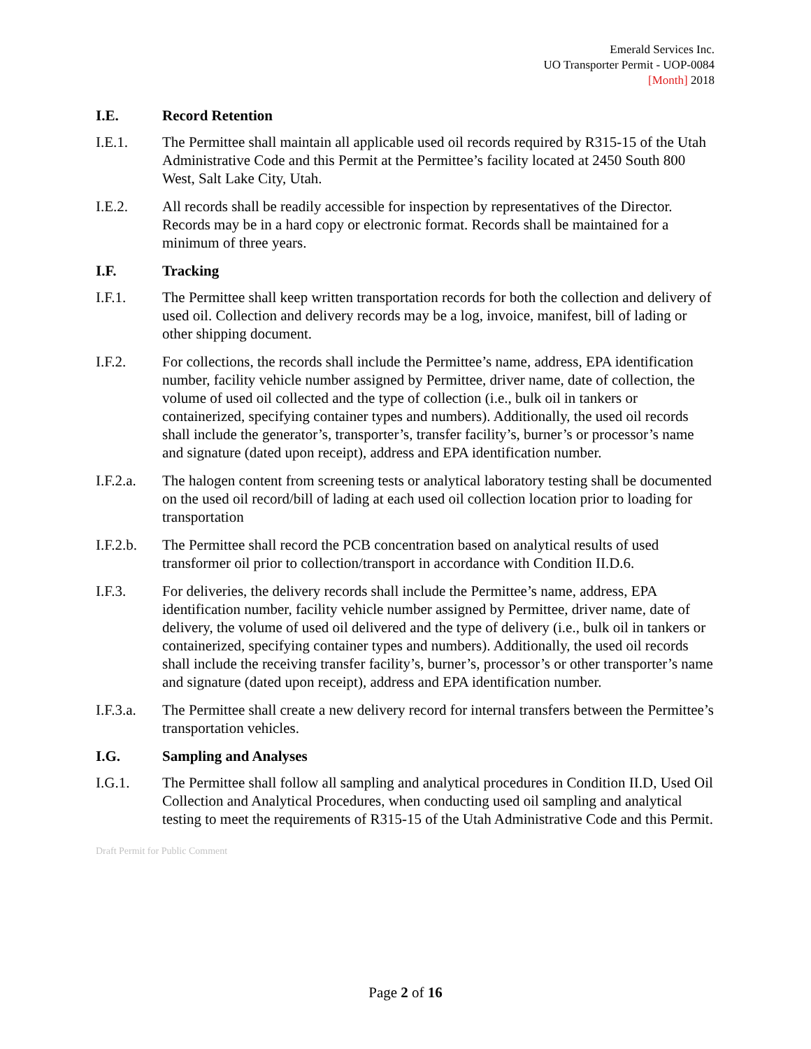Emerald Services Inc.
UO Transporter Permit - UOP-0084
[Month] 2018
I.E. Record Retention
I.E.1. The Permittee shall maintain all applicable used oil records required by R315-15 of the Utah Administrative Code and this Permit at the Permittee’s facility located at 2450 South 800 West, Salt Lake City, Utah.
I.E.2. All records shall be readily accessible for inspection by representatives of the Director. Records may be in a hard copy or electronic format. Records shall be maintained for a minimum of three years.
I.F. Tracking
I.F.1. The Permittee shall keep written transportation records for both the collection and delivery of used oil. Collection and delivery records may be a log, invoice, manifest, bill of lading or other shipping document.
I.F.2. For collections, the records shall include the Permittee’s name, address, EPA identification number, facility vehicle number assigned by Permittee, driver name, date of collection, the volume of used oil collected and the type of collection (i.e., bulk oil in tankers or containerized, specifying container types and numbers). Additionally, the used oil records shall include the generator’s, transporter’s, transfer facility’s, burner’s or processor’s name and signature (dated upon receipt), address and EPA identification number.
I.F.2.a.
The halogen content from screening tests or analytical laboratory testing shall be documented on the used oil record/bill of lading at each used oil collection location prior to loading for transportation
I.F.2.b.
The Permittee shall record the PCB concentration based on analytical results of used transformer oil prior to collection/transport in accordance with Condition II.D.6.
I.F.3. For deliveries, the delivery records shall include the Permittee’s name, address, EPA identification number, facility vehicle number assigned by Permittee, driver name, date of delivery, the volume of used oil delivered and the type of delivery (i.e., bulk oil in tankers or containerized, specifying container types and numbers). Additionally, the used oil records shall include the receiving transfer facility’s, burner’s, processor’s or other transporter’s name and signature (dated upon receipt), address and EPA identification number.
I.F.3.a.
The Permittee shall create a new delivery record for internal transfers between the Permittee’s transportation vehicles.
I.G. Sampling and Analyses
I.G.1. The Permittee shall follow all sampling and analytical procedures in Condition II.D, Used Oil Collection and Analytical Procedures, when conducting used oil sampling and analytical testing to meet the requirements of R315-15 of the Utah Administrative Code and this Permit.
Draft Permit for Public Comment
Page 2 of 16